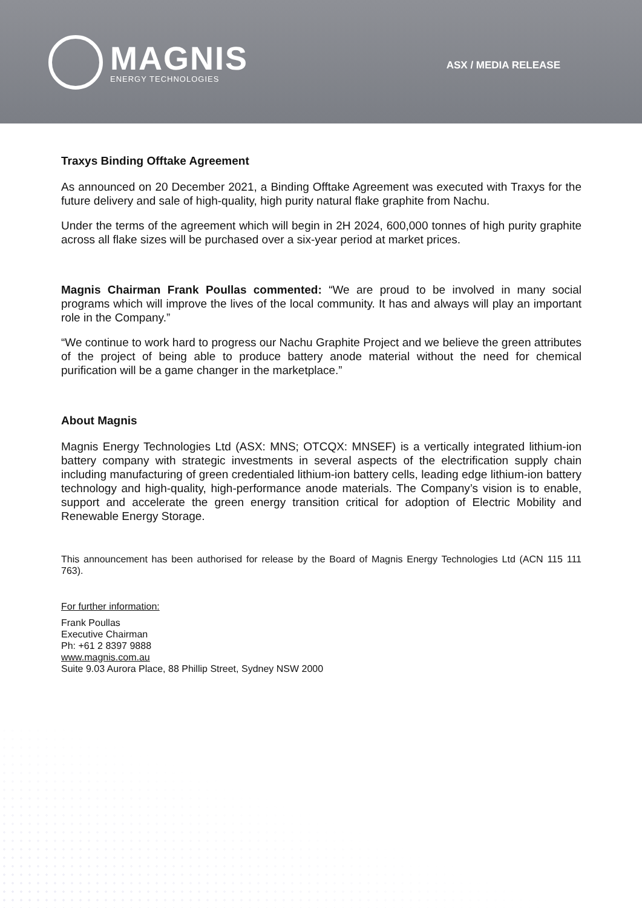MAGNIS
ENERGY TECHNOLOGIES
ASX / MEDIA RELEASE
Traxys Binding Offtake Agreement
As announced on 20 December 2021, a Binding Offtake Agreement was executed with Traxys for the future delivery and sale of high-quality, high purity natural flake graphite from Nachu.
Under the terms of the agreement which will begin in 2H 2024, 600,000 tonnes of high purity graphite across all flake sizes will be purchased over a six-year period at market prices.
Magnis Chairman Frank Poullas commented: “We are proud to be involved in many social programs which will improve the lives of the local community. It has and always will play an important role in the Company.”
“We continue to work hard to progress our Nachu Graphite Project and we believe the green attributes of the project of being able to produce battery anode material without the need for chemical purification will be a game changer in the marketplace.”
About Magnis
Magnis Energy Technologies Ltd (ASX: MNS; OTCQX: MNSEF) is a vertically integrated lithium-ion battery company with strategic investments in several aspects of the electrification supply chain including manufacturing of green credentialed lithium-ion battery cells, leading edge lithium-ion battery technology and high-quality, high-performance anode materials. The Company’s vision is to enable, support and accelerate the green energy transition critical for adoption of Electric Mobility and Renewable Energy Storage.
This announcement has been authorised for release by the Board of Magnis Energy Technologies Ltd (ACN 115 111 763).
For further information:
Frank Poullas
Executive Chairman
Ph: +61 2 8397 9888
www.magnis.com.au
Suite 9.03 Aurora Place, 88 Phillip Street, Sydney NSW 2000